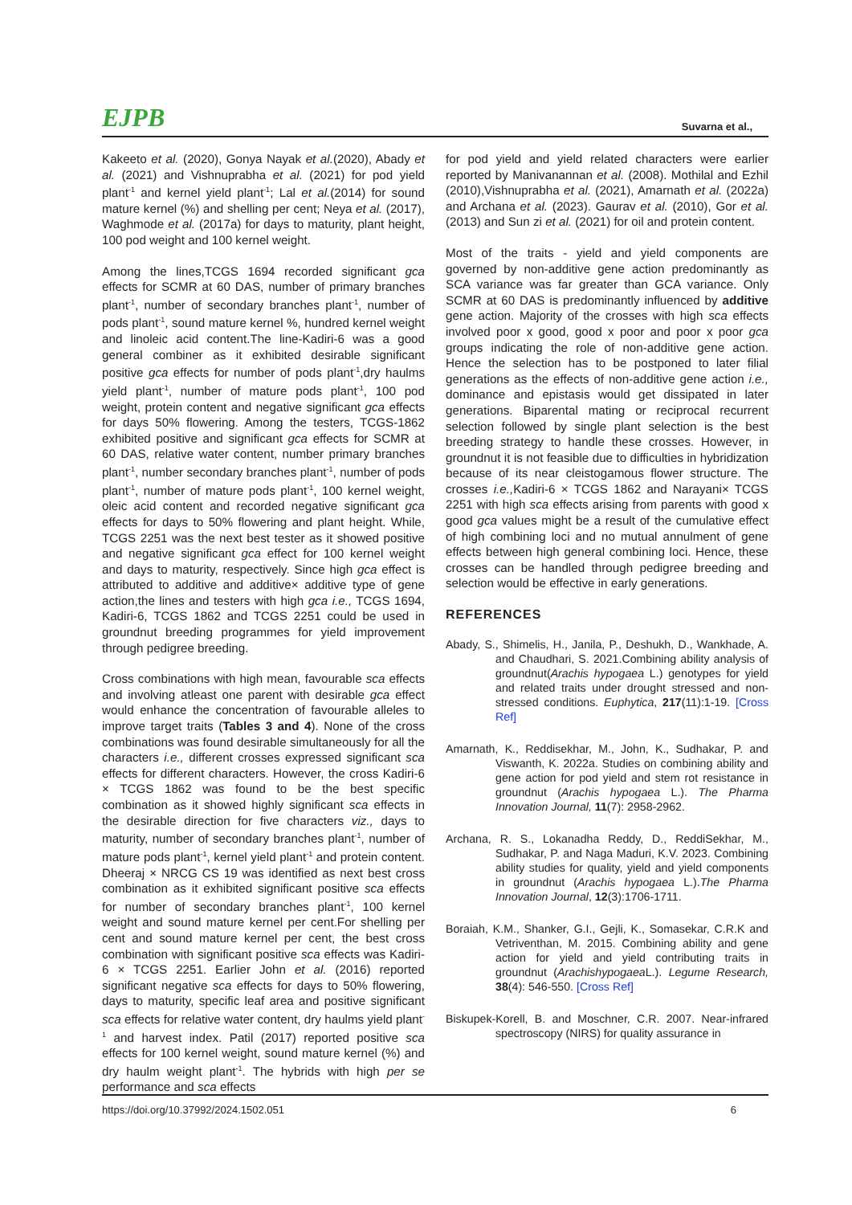EJPB Suvarna et al.,
Kakeeto et al. (2020), Gonya Nayak et al.(2020), Abady et al. (2021) and Vishnuprabha et al. (2021) for pod yield plant<sup>-1</sup> and kernel yield plant<sup>-1</sup>; Lal et al.(2014) for sound mature kernel (%) and shelling per cent; Neya et al. (2017), Waghmode et al. (2017a) for days to maturity, plant height, 100 pod weight and 100 kernel weight.
Among the lines,TCGS 1694 recorded significant gca effects for SCMR at 60 DAS, number of primary branches plant<sup>-1</sup>, number of secondary branches plant<sup>-1</sup>, number of pods plant<sup>-1</sup>, sound mature kernel %, hundred kernel weight and linoleic acid content.The line-Kadiri-6 was a good general combiner as it exhibited desirable significant positive gca effects for number of pods plant<sup>-1</sup>,dry haulms yield plant<sup>-1</sup>, number of mature pods plant<sup>-1</sup>, 100 pod weight, protein content and negative significant gca effects for days 50% flowering. Among the testers, TCGS-1862 exhibited positive and significant gca effects for SCMR at 60 DAS, relative water content, number primary branches plant<sup>-1</sup>, number secondary branches plant<sup>-1</sup>, number of pods plant<sup>-1</sup>, number of mature pods plant<sup>-1</sup>, 100 kernel weight, oleic acid content and recorded negative significant gca effects for days to 50% flowering and plant height. While, TCGS 2251 was the next best tester as it showed positive and negative significant gca effect for 100 kernel weight and days to maturity, respectively. Since high gca effect is attributed to additive and additive× additive type of gene action,the lines and testers with high gca i.e., TCGS 1694, Kadiri-6, TCGS 1862 and TCGS 2251 could be used in groundnut breeding programmes for yield improvement through pedigree breeding.
Cross combinations with high mean, favourable sca effects and involving atleast one parent with desirable gca effect would enhance the concentration of favourable alleles to improve target traits (Tables 3 and 4). None of the cross combinations was found desirable simultaneously for all the characters i.e., different crosses expressed significant sca effects for different characters. However, the cross Kadiri-6 × TCGS 1862 was found to be the best specific combination as it showed highly significant sca effects in the desirable direction for five characters viz., days to maturity, number of secondary branches plant<sup>-1</sup>, number of mature pods plant<sup>-1</sup>, kernel yield plant<sup>-1</sup> and protein content. Dheeraj × NRCG CS 19 was identified as next best cross combination as it exhibited significant positive sca effects for number of secondary branches plant<sup>-1</sup>, 100 kernel weight and sound mature kernel per cent.For shelling per cent and sound mature kernel per cent, the best cross combination with significant positive sca effects was Kadiri-6 × TCGS 2251. Earlier John et al. (2016) reported significant negative sca effects for days to 50% flowering, days to maturity, specific leaf area and positive significant sca effects for relative water content, dry haulms yield plant<sup>-1</sup> and harvest index. Patil (2017) reported positive sca effects for 100 kernel weight, sound mature kernel (%) and dry haulm weight plant<sup>-1</sup>. The hybrids with high per se performance and sca effects
for pod yield and yield related characters were earlier reported by Manivanannan et al. (2008). Mothilal and Ezhil (2010),Vishnuprabha et al. (2021), Amarnath et al. (2022a) and Archana et al. (2023). Gaurav et al. (2010), Gor et al. (2013) and Sun zi et al. (2021) for oil and protein content.
Most of the traits - yield and yield components are governed by non-additive gene action predominantly as SCA variance was far greater than GCA variance. Only SCMR at 60 DAS is predominantly influenced by additive gene action. Majority of the crosses with high sca effects involved poor x good, good x poor and poor x poor gca groups indicating the role of non-additive gene action. Hence the selection has to be postponed to later filial generations as the effects of non-additive gene action i.e., dominance and epistasis would get dissipated in later generations. Biparental mating or reciprocal recurrent selection followed by single plant selection is the best breeding strategy to handle these crosses. However, in groundnut it is not feasible due to difficulties in hybridization because of its near cleistogamous flower structure. The crosses i.e., Kadiri-6 × TCGS 1862 and Narayani× TCGS 2251 with high sca effects arising from parents with good x good gca values might be a result of the cumulative effect of high combining loci and no mutual annulment of gene effects between high general combining loci. Hence, these crosses can be handled through pedigree breeding and selection would be effective in early generations.
REFERENCES
Abady, S., Shimelis, H., Janila, P., Deshukh, D., Wankhade, A. and Chaudhari, S. 2021.Combining ability analysis of groundnut(Arachis hypogaea L.) genotypes for yield and related traits under drought stressed and non-stressed conditions. Euphytica, 217(11):1-19. [Cross Ref]
Amarnath, K., Reddisekhar, M., John, K., Sudhakar, P. and Viswanth, K. 2022a. Studies on combining ability and gene action for pod yield and stem rot resistance in groundnut (Arachis hypogaea L.). The Pharma Innovation Journal, 11(7): 2958-2962.
Archana, R. S., Lokanadha Reddy, D., ReddiSekhar, M., Sudhakar, P. and Naga Maduri, K.V. 2023. Combining ability studies for quality, yield and yield components in groundnut (Arachis hypogaea L.).The Pharma Innovation Journal, 12(3):1706-1711.
Boraiah, K.M., Shanker, G.I., Gejli, K., Somasekar, C.R.K and Vetriventhan, M. 2015. Combining ability and gene action for yield and yield contributing traits in groundnut (Arachishypogaea L.). Legume Research, 38(4): 546-550. [Cross Ref]
Biskupek-Korell, B. and Moschner, C.R. 2007. Near-infrared spectroscopy (NIRS) for quality assurance in
https://doi.org/10.37992/2024.1502.051 6